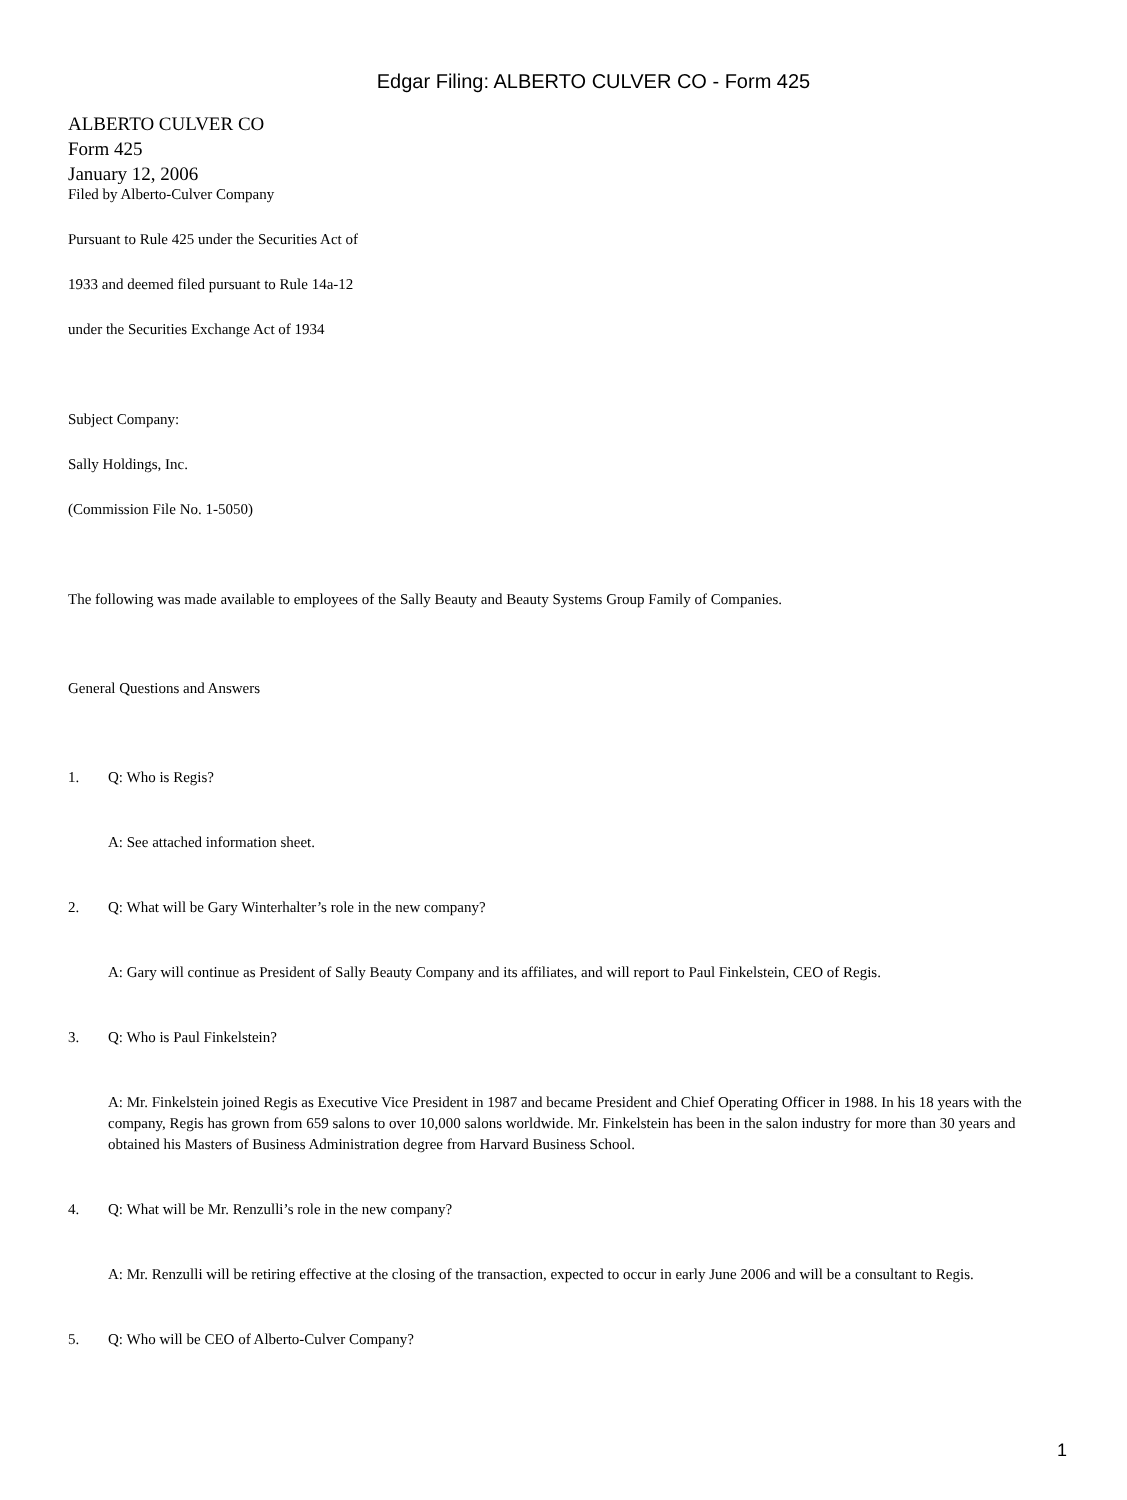Edgar Filing: ALBERTO CULVER CO - Form 425
ALBERTO CULVER CO
Form 425
January 12, 2006
Filed by Alberto-Culver Company
Pursuant to Rule 425 under the Securities Act of
1933 and deemed filed pursuant to Rule 14a-12
under the Securities Exchange Act of 1934
Subject Company:
Sally Holdings, Inc.
(Commission File No. 1-5050)
The following was made available to employees of the Sally Beauty and Beauty Systems Group Family of Companies.
General Questions and Answers
1. Q: Who is Regis?
A: See attached information sheet.
2. Q: What will be Gary Winterhalter’s role in the new company?
A: Gary will continue as President of Sally Beauty Company and its affiliates, and will report to Paul Finkelstein, CEO of Regis.
3. Q: Who is Paul Finkelstein?
A: Mr. Finkelstein joined Regis as Executive Vice President in 1987 and became President and Chief Operating Officer in 1988. In his 18 years with the company, Regis has grown from 659 salons to over 10,000 salons worldwide. Mr. Finkelstein has been in the salon industry for more than 30 years and obtained his Masters of Business Administration degree from Harvard Business School.
4. Q: What will be Mr. Renzulli’s role in the new company?
A: Mr. Renzulli will be retiring effective at the closing of the transaction, expected to occur in early June 2006 and will be a consultant to Regis.
5. Q: Who will be CEO of Alberto-Culver Company?
1